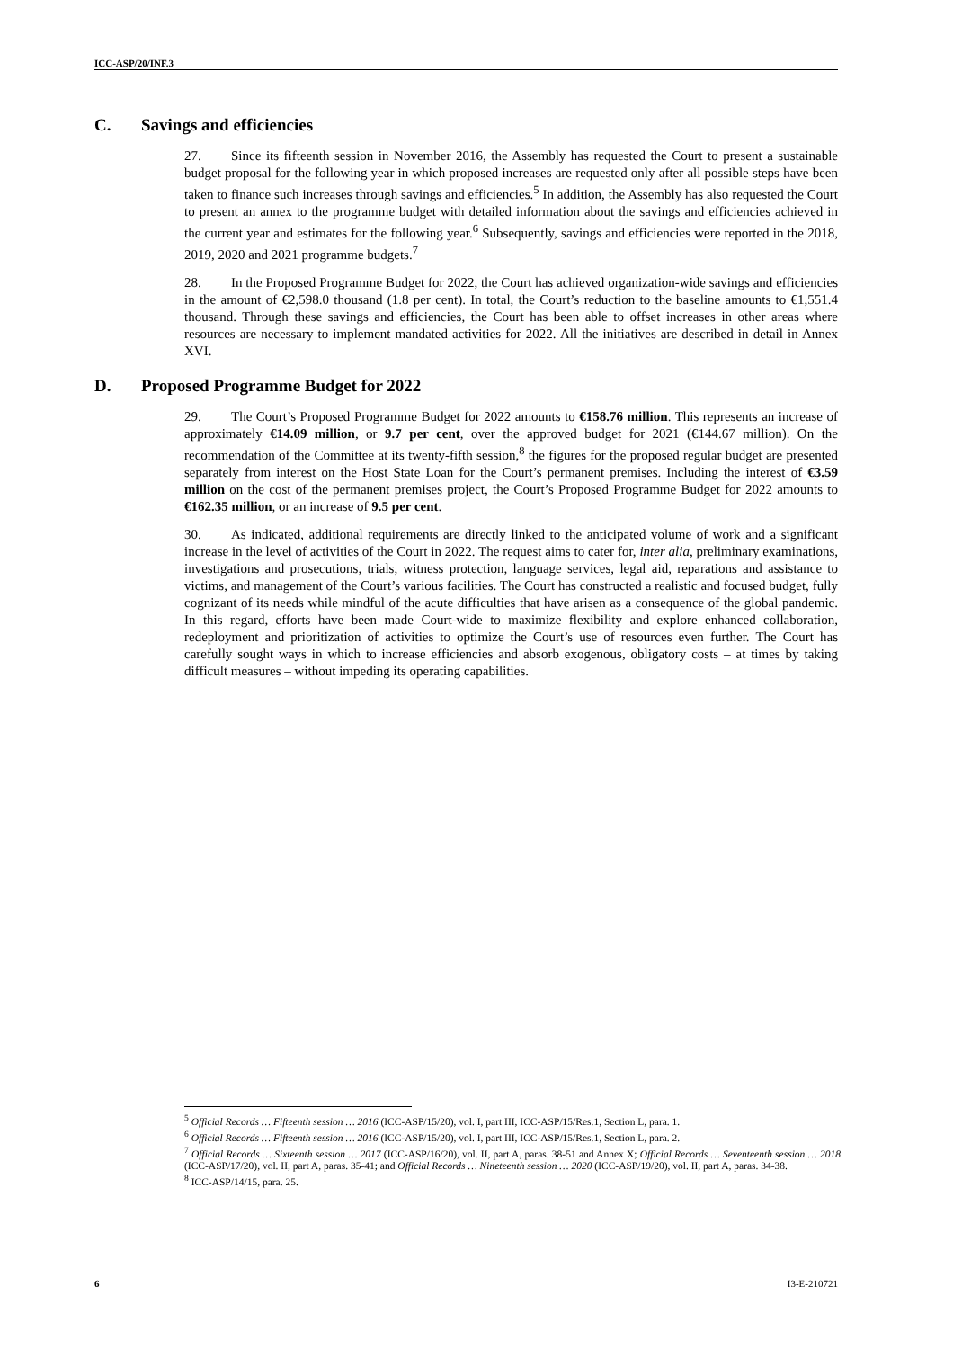ICC-ASP/20/INF.3
C. Savings and efficiencies
27. Since its fifteenth session in November 2016, the Assembly has requested the Court to present a sustainable budget proposal for the following year in which proposed increases are requested only after all possible steps have been taken to finance such increases through savings and efficiencies.<sup>5</sup> In addition, the Assembly has also requested the Court to present an annex to the programme budget with detailed information about the savings and efficiencies achieved in the current year and estimates for the following year.<sup>6</sup> Subsequently, savings and efficiencies were reported in the 2018, 2019, 2020 and 2021 programme budgets.<sup>7</sup>
28. In the Proposed Programme Budget for 2022, the Court has achieved organization-wide savings and efficiencies in the amount of €2,598.0 thousand (1.8 per cent). In total, the Court’s reduction to the baseline amounts to €1,551.4 thousand. Through these savings and efficiencies, the Court has been able to offset increases in other areas where resources are necessary to implement mandated activities for 2022. All the initiatives are described in detail in Annex XVI.
D. Proposed Programme Budget for 2022
29. The Court’s Proposed Programme Budget for 2022 amounts to €158.76 million. This represents an increase of approximately €14.09 million, or 9.7 per cent, over the approved budget for 2021 (€144.67 million). On the recommendation of the Committee at its twenty-fifth session,<sup>8</sup> the figures for the proposed regular budget are presented separately from interest on the Host State Loan for the Court’s permanent premises. Including the interest of €3.59 million on the cost of the permanent premises project, the Court’s Proposed Programme Budget for 2022 amounts to €162.35 million, or an increase of 9.5 per cent.
30. As indicated, additional requirements are directly linked to the anticipated volume of work and a significant increase in the level of activities of the Court in 2022. The request aims to cater for, inter alia, preliminary examinations, investigations and prosecutions, trials, witness protection, language services, legal aid, reparations and assistance to victims, and management of the Court’s various facilities. The Court has constructed a realistic and focused budget, fully cognizant of its needs while mindful of the acute difficulties that have arisen as a consequence of the global pandemic. In this regard, efforts have been made Court-wide to maximize flexibility and explore enhanced collaboration, redeployment and prioritization of activities to optimize the Court’s use of resources even further. The Court has carefully sought ways in which to increase efficiencies and absorb exogenous, obligatory costs – at times by taking difficult measures – without impeding its operating capabilities.
<sup>5</sup> Official Records … Fifteenth session … 2016 (ICC-ASP/15/20), vol. I, part III, ICC-ASP/15/Res.1, Section L, para. 1.
<sup>6</sup> Official Records … Fifteenth session … 2016 (ICC-ASP/15/20), vol. I, part III, ICC-ASP/15/Res.1, Section L, para. 2.
<sup>7</sup> Official Records … Sixteenth session … 2017 (ICC-ASP/16/20), vol. II, part A, paras. 38-51 and Annex X; Official Records … Seventeenth session … 2018 (ICC-ASP/17/20), vol. II, part A, paras. 35-41; and Official Records … Nineteenth session … 2020 (ICC-ASP/19/20), vol. II, part A, paras. 34-38.
<sup>8</sup> ICC-ASP/14/15, para. 25.
6 I3-E-210721